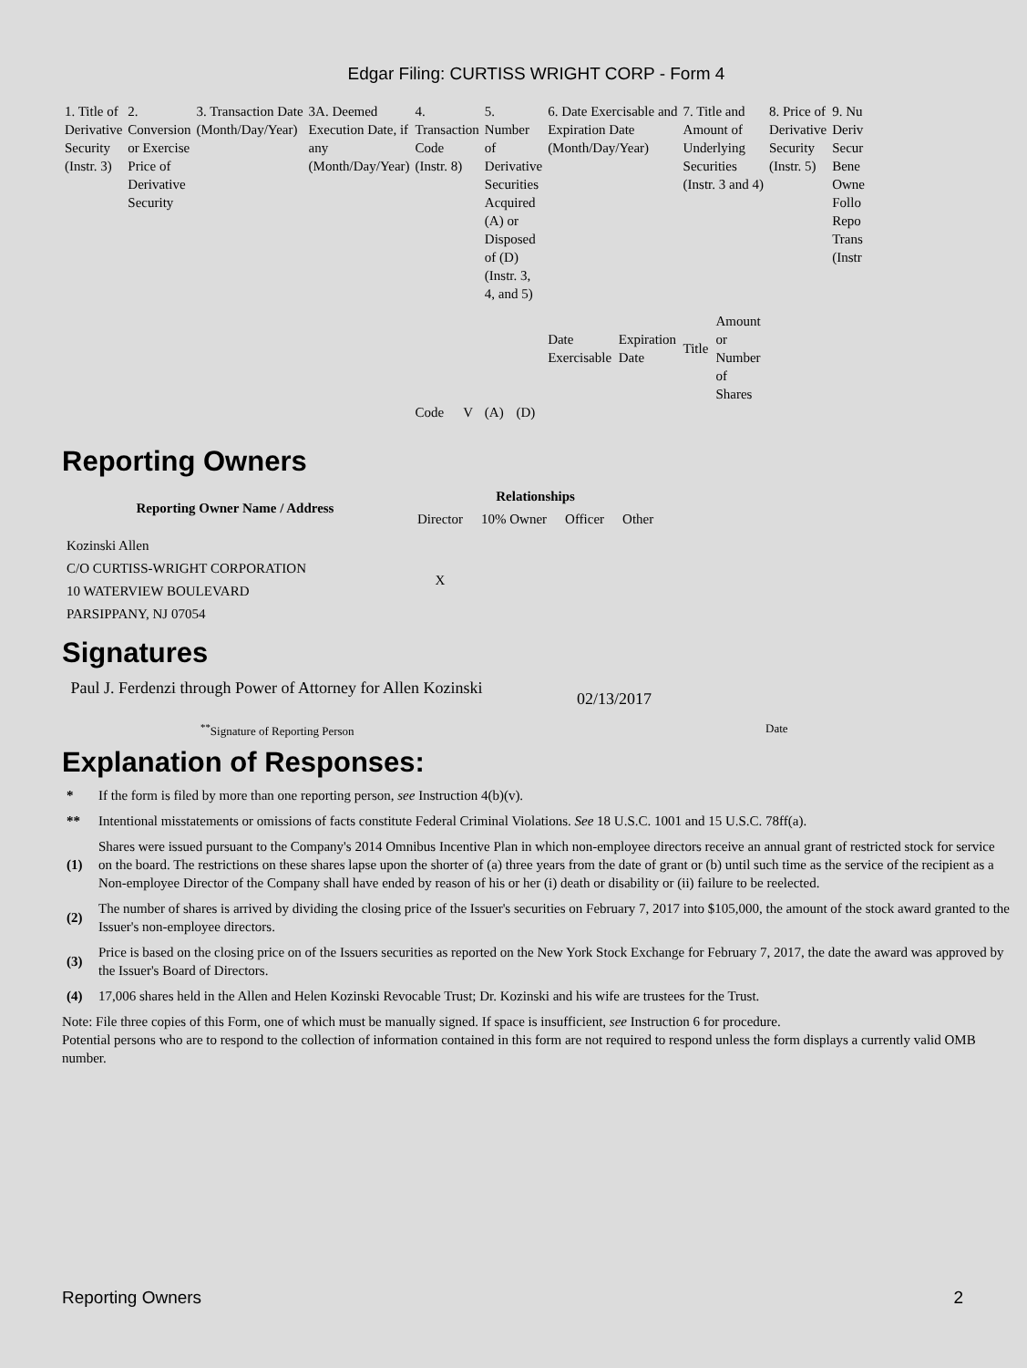Edgar Filing: CURTISS WRIGHT CORP - Form 4
| 1. Title of Derivative Security (Instr. 3) | 2. Conversion or Exercise Price of Derivative Security | 3. Transaction Date (Month/Day/Year) | 3A. Deemed Execution Date, if any (Month/Day/Year) | 4. Transaction Code (Instr. 8) | | 5. Number of Derivative Securities Acquired (A) or Disposed of (D) (Instr. 3, 4, and 5) | | 6. Date Exercisable and Expiration Date (Month/Day/Year) | | 7. Title and Amount of Underlying Securities (Instr. 3 and 4) | | 8. Price of Derivative Security (Instr. 5) | 9. Nu Deriv Secur Bene Owne Follo Repo Trans (Instr |
| | | | | | | | | Date Exercisable | Expiration Date | Title | Amount or Number of Shares | | |
| | | | | Code | V | (A) | (D) | | | | | | |
Reporting Owners
| Reporting Owner Name / Address | Relationships | | | |
| --- | --- | --- | --- | --- |
| | Director | 10% Owner | Officer | Other |
| Kozinski Allen C/O CURTISS-WRIGHT CORPORATION 10 WATERVIEW BOULEVARD PARSIPPANY, NJ 07054 | X | | | |
Signatures
Paul J. Ferdenzi through Power of Attorney for Allen Kozinski
02/13/2017
<sup>**</sup> Signature of Reporting Person Date
Explanation of Responses:
* If the form is filed by more than one reporting person, see Instruction 4(b)(v).
** Intentional misstatements or omissions of facts constitute Federal Criminal Violations. See 18 U.S.C. 1001 and 15 U.S.C. 78ff(a).
(1) Shares were issued pursuant to the Company's 2014 Omnibus Incentive Plan in which non-employee directors receive an annual grant of restricted stock for service on the board. The restrictions on these shares lapse upon the shorter of (a) three years from the date of grant or (b) until such time as the service of the recipient as a Non-employee Director of the Company shall have ended by reason of his or her (i) death or disability or (ii) failure to be reelected.
(2) The number of shares is arrived by dividing the closing price of the Issuer's securities on February 7, 2017 into $105,000, the amount of the stock award granted to the Issuer's non-employee directors.
(3) Price is based on the closing price on of the Issuers securities as reported on the New York Stock Exchange for February 7, 2017, the date the award was approved by the Issuer's Board of Directors.
(4) 17,006 shares held in the Allen and Helen Kozinski Revocable Trust; Dr. Kozinski and his wife are trustees for the Trust.
Note: File three copies of this Form, one of which must be manually signed. If space is insufficient, see Instruction 6 for procedure.
Potential persons who are to respond to the collection of information contained in this form are not required to respond unless the form displays a currently valid OMB number.
Reporting Owners 2